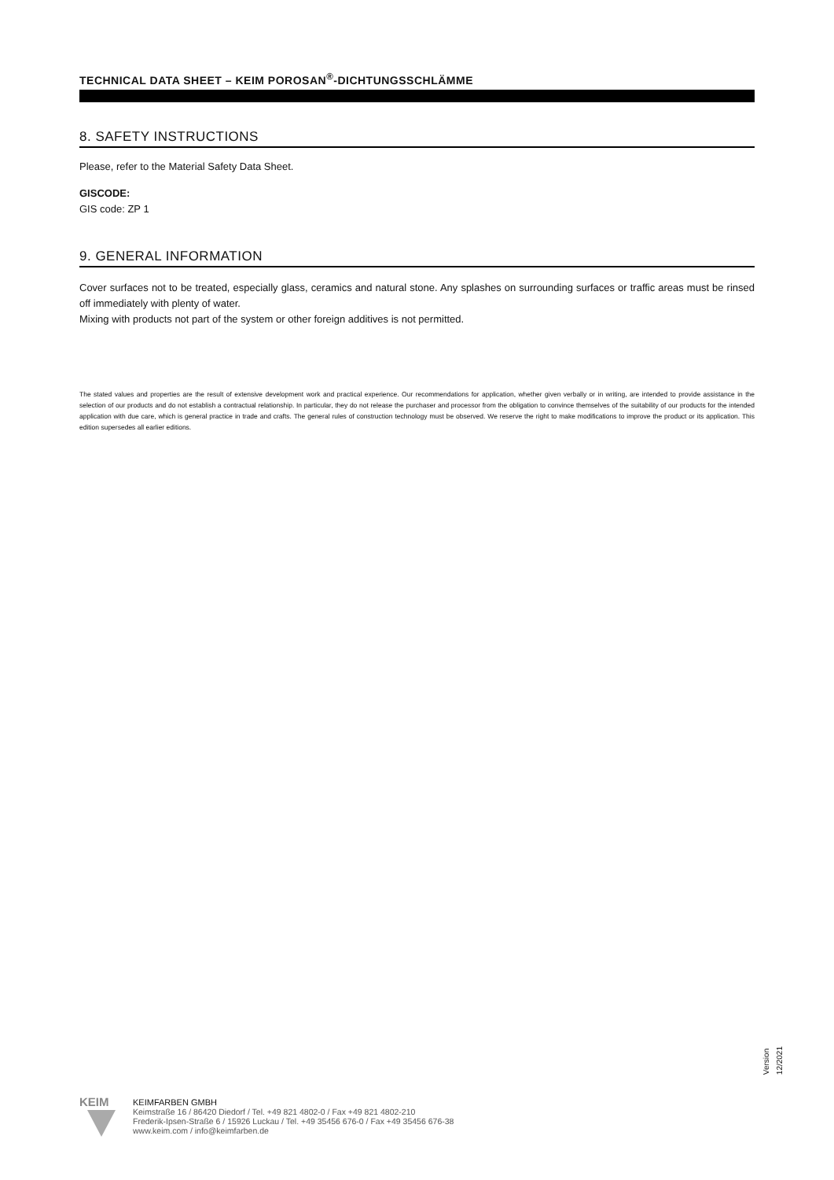TECHNICAL DATA SHEET – KEIM POROSAN<sup>®</sup>-DICHTUNGSSCHLÄMME
8. SAFETY INSTRUCTIONS
Please, refer to the Material Safety Data Sheet.
GISCODE:
GIS code: ZP 1
9. GENERAL INFORMATION
Cover surfaces not to be treated, especially glass, ceramics and natural stone. Any splashes on surrounding surfaces or traffic areas must be rinsed off immediately with plenty of water.
Mixing with products not part of the system or other foreign additives is not permitted.
The stated values and properties are the result of extensive development work and practical experience. Our recommendations for application, whether given verbally or in writing, are intended to provide assistance in the selection of our products and do not establish a contractual relationship. In particular, they do not release the purchaser and processor from the obligation to convince themselves of the suitability of our products for the intended application with due care, which is general practice in trade and crafts. The general rules of construction technology must be observed. We reserve the right to make modifications to improve the product or its application. This edition supersedes all earlier editions.
Version 12/2021
KEIM
KEIMFARBEN GMBH
Keimstraße 16 / 86420 Diedorf / Tel. +49 821 4802-0 / Fax +49 821 4802-210
Frederik-Ipsen-Straße 6 / 15926 Luckau / Tel. +49 35456 676-0 / Fax +49 35456 676-38
www.keim.com / info@keimfarben.de